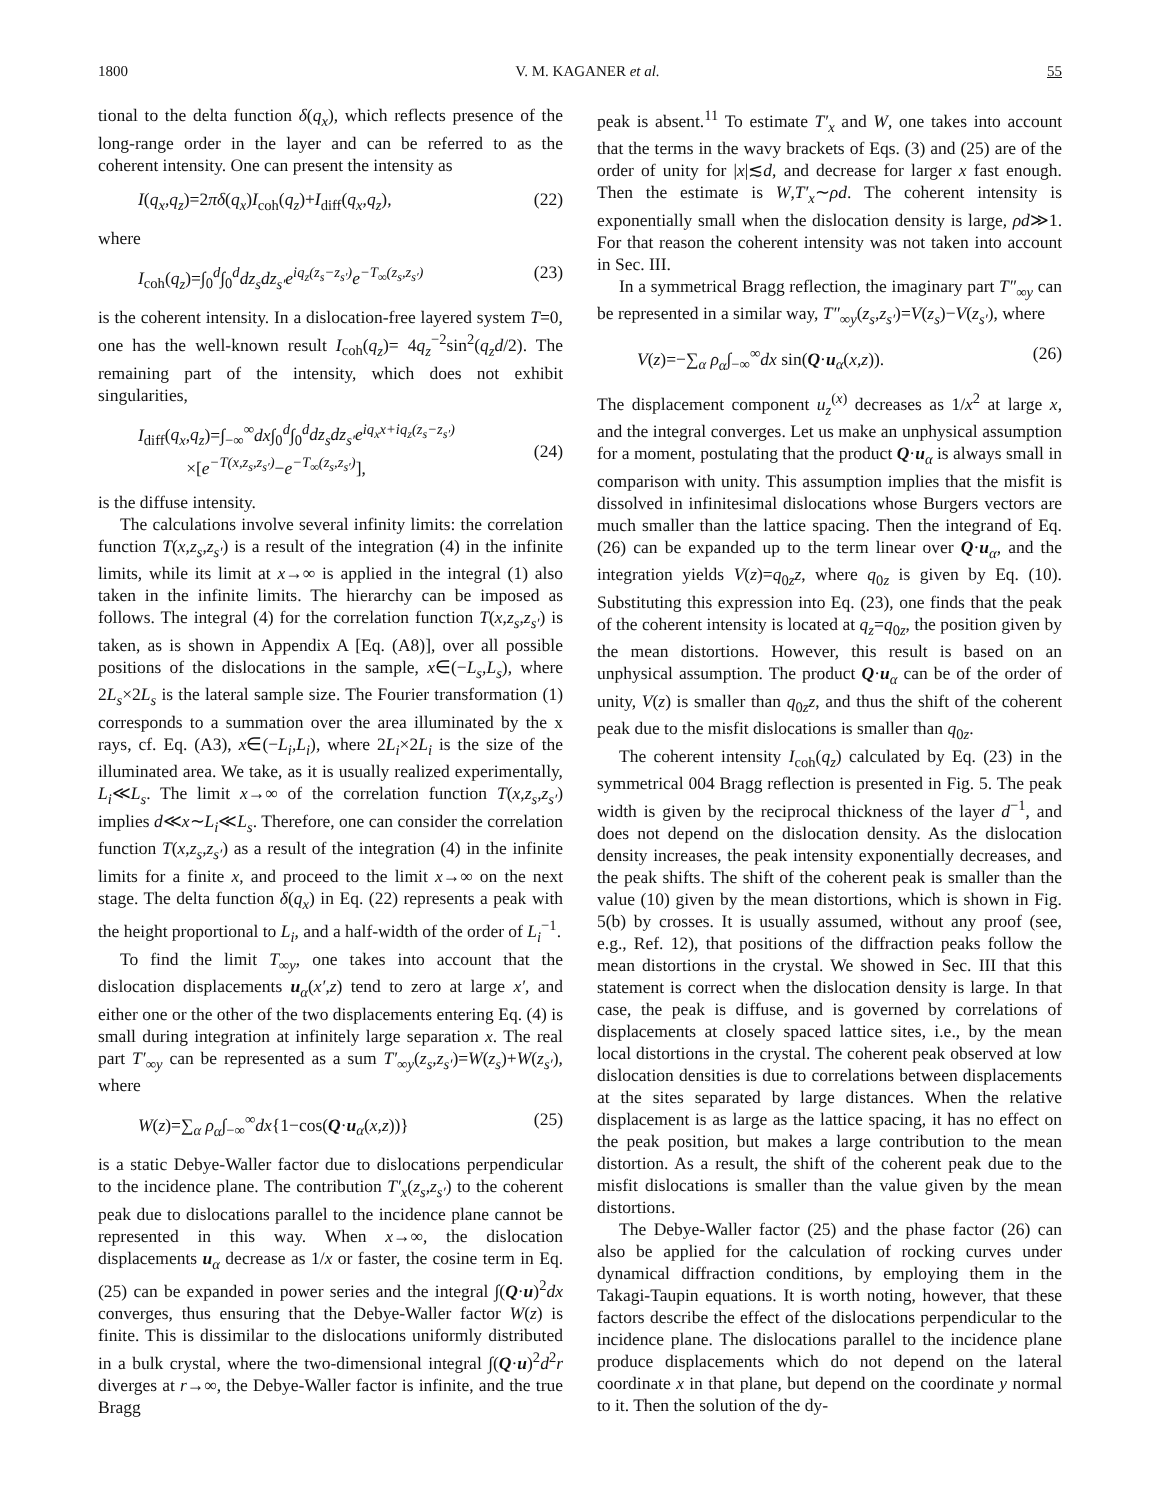1800 V. M. KAGANER et al. 55
tional to the delta function δ(q<sub>x</sub>), which reflects presence of the long-range order in the layer and can be referred to as the coherent intensity. One can present the intensity as
I(q<sub>x</sub>,q<sub>z</sub>)=2πδ(q<sub>x</sub>)I<sub>coh</sub>(q<sub>z</sub>)+I<sub>diff</sub>(q<sub>x</sub>,q<sub>z</sub>), (22)
where
I<sub>coh</sub>(q<sub>z</sub>)=∫<sub>0</sub><sup>d</sup>∫<sub>0</sub><sup>d</sup>dz<sub>s</sub>dz<sub>s′</sub>e<sup>iq<sub>z</sub>(z<sub>s</sub>−z<sub>s′</sub>)</sup>e<sup>−T<sub>∞</sub>(z<sub>s</sub>,z<sub>s′</sub>)</sup> (23)
is the coherent intensity. In a dislocation-free layered system T=0, one has the well-known result I<sub>coh</sub>(q<sub>z</sub>)= 4q<sub>z</sub><sup>−2</sup>sin<sup>2</sup>(q<sub>z</sub>d/2). The remaining part of the intensity, which does not exhibit singularities,
I<sub>diff</sub>(q<sub>x</sub>,q<sub>z</sub>)=∫<sub>−∞</sub><sup>∞</sup>dx∫<sub>0</sub><sup>d</sup>∫<sub>0</sub><sup>d</sup>dz<sub>s</sub>dz<sub>s′</sub>e<sup>iq<sub>x</sub>x+iq<sub>z</sub>(z<sub>s</sub>−z<sub>s′</sub>)</sup>
×[e<sup>−T(x,z<sub>s</sub>,z<sub>s′</sub>)</sup>−e<sup>−T<sub>∞</sub>(z<sub>s</sub>,z<sub>s′</sub>)</sup>],
(24)
is the diffuse intensity.
The calculations involve several infinity limits: the correlation function T(x,z<sub>s</sub>,z<sub>s′</sub>) is a result of the integration (4) in the infinite limits, while its limit at x→∞ is applied in the integral (1) also taken in the infinite limits. The hierarchy can be imposed as follows. The integral (4) for the correlation function T(x,z<sub>s</sub>,z<sub>s′</sub>) is taken, as is shown in Appendix A [Eq. (A8)], over all possible positions of the dislocations in the sample, x∈(−L<sub>s</sub>,L<sub>s</sub>), where 2L<sub>s</sub>×2L<sub>s</sub> is the lateral sample size. The Fourier transformation (1) corresponds to a summation over the area illuminated by the x rays, cf. Eq. (A3), x∈(−L<sub>i</sub>,L<sub>i</sub>), where 2L<sub>i</sub>×2L<sub>i</sub> is the size of the illuminated area. We take, as it is usually realized experimentally, L<sub>i</sub>≪L<sub>s</sub>. The limit x→∞ of the correlation function T(x,z<sub>s</sub>,z<sub>s′</sub>) implies d≪x∼L<sub>i</sub>≪L<sub>s</sub>. Therefore, one can consider the correlation function T(x,z<sub>s</sub>,z<sub>s′</sub>) as a result of the integration (4) in the infinite limits for a finite x, and proceed to the limit x→∞ on the next stage. The delta function δ(q<sub>x</sub>) in Eq. (22) represents a peak with the height proportional to L<sub>i</sub>, and a half-width of the order of L<sub>i</sub><sup>−1</sup>.
To find the limit T<sub>∞y</sub>, one takes into account that the dislocation displacements u<sub>α</sub>(x′,z) tend to zero at large x′, and either one or the other of the two displacements entering Eq. (4) is small during integration at infinitely large separation x. The real part T′<sub>∞y</sub> can be represented as a sum T′<sub>∞y</sub>(z<sub>s</sub>,z<sub>s′</sub>)=W(z<sub>s</sub>)+W(z<sub>s′</sub>), where
W(z)=∑<sub>α</sub> ρ<sub>α</sub>∫<sub>−∞</sub><sup>∞</sup>dx{1−cos(Q·u<sub>α</sub>(x,z))} (25)
is a static Debye-Waller factor due to dislocations perpendicular to the incidence plane. The contribution T′<sub>x</sub>(z<sub>s</sub>,z<sub>s′</sub>) to the coherent peak due to dislocations parallel to the incidence plane cannot be represented in this way. When x→∞, the dislocation displacements u<sub>α</sub> decrease as 1/x or faster, the cosine term in Eq. (25) can be expanded in power series and the integral ∫(Q·u)<sup>2</sup>dx converges, thus ensuring that the Debye-Waller factor W(z) is finite. This is dissimilar to the dislocations uniformly distributed in a bulk crystal, where the two-dimensional integral ∫(Q·u)<sup>2</sup>d<sup>2</sup>r diverges at r→∞, the Debye-Waller factor is infinite, and the true Bragg
peak is absent.<sup>11</sup> To estimate T′<sub>x</sub> and W, one takes into account that the terms in the wavy brackets of Eqs. (3) and (25) are of the order of unity for |x|≲d, and decrease for larger x fast enough. Then the estimate is W,T′<sub>x</sub>∼ρd. The coherent intensity is exponentially small when the dislocation density is large, ρd≫1. For that reason the coherent intensity was not taken into account in Sec. III.
In a symmetrical Bragg reflection, the imaginary part T″<sub>∞y</sub> can be represented in a similar way, T″<sub>∞y</sub>(z<sub>s</sub>,z<sub>s′</sub>)=V(z<sub>s</sub>)−V(z<sub>s′</sub>), where
V(z)=−∑<sub>α</sub> ρ<sub>α</sub>∫<sub>−∞</sub><sup>∞</sup>dx sin(Q·u<sub>α</sub>(x,z)). (26)
The displacement component u<sub>z</sub><sup>(x)</sup> decreases as 1/x<sup>2</sup> at large x, and the integral converges. Let us make an unphysical assumption for a moment, postulating that the product Q·u<sub>α</sub> is always small in comparison with unity. This assumption implies that the misfit is dissolved in infinitesimal dislocations whose Burgers vectors are much smaller than the lattice spacing. Then the integrand of Eq. (26) can be expanded up to the term linear over Q·u<sub>α</sub>, and the integration yields V(z)=q<sub>0z</sub>z, where q<sub>0z</sub> is given by Eq. (10). Substituting this expression into Eq. (23), one finds that the peak of the coherent intensity is located at q<sub>z</sub>=q<sub>0z</sub>, the position given by the mean distortions. However, this result is based on an unphysical assumption. The product Q·u<sub>α</sub> can be of the order of unity, V(z) is smaller than q<sub>0z</sub>z, and thus the shift of the coherent peak due to the misfit dislocations is smaller than q<sub>0z</sub>.
The coherent intensity I<sub>coh</sub>(q<sub>z</sub>) calculated by Eq. (23) in the symmetrical 004 Bragg reflection is presented in Fig. 5. The peak width is given by the reciprocal thickness of the layer d<sup>−1</sup>, and does not depend on the dislocation density. As the dislocation density increases, the peak intensity exponentially decreases, and the peak shifts. The shift of the coherent peak is smaller than the value (10) given by the mean distortions, which is shown in Fig. 5(b) by crosses. It is usually assumed, without any proof (see, e.g., Ref. 12), that positions of the diffraction peaks follow the mean distortions in the crystal. We showed in Sec. III that this statement is correct when the dislocation density is large. In that case, the peak is diffuse, and is governed by correlations of displacements at closely spaced lattice sites, i.e., by the mean local distortions in the crystal. The coherent peak observed at low dislocation densities is due to correlations between displacements at the sites separated by large distances. When the relative displacement is as large as the lattice spacing, it has no effect on the peak position, but makes a large contribution to the mean distortion. As a result, the shift of the coherent peak due to the misfit dislocations is smaller than the value given by the mean distortions.
The Debye-Waller factor (25) and the phase factor (26) can also be applied for the calculation of rocking curves under dynamical diffraction conditions, by employing them in the Takagi-Taupin equations. It is worth noting, however, that these factors describe the effect of the dislocations perpendicular to the incidence plane. The dislocations parallel to the incidence plane produce displacements which do not depend on the lateral coordinate x in that plane, but depend on the coordinate y normal to it. Then the solution of the dy-